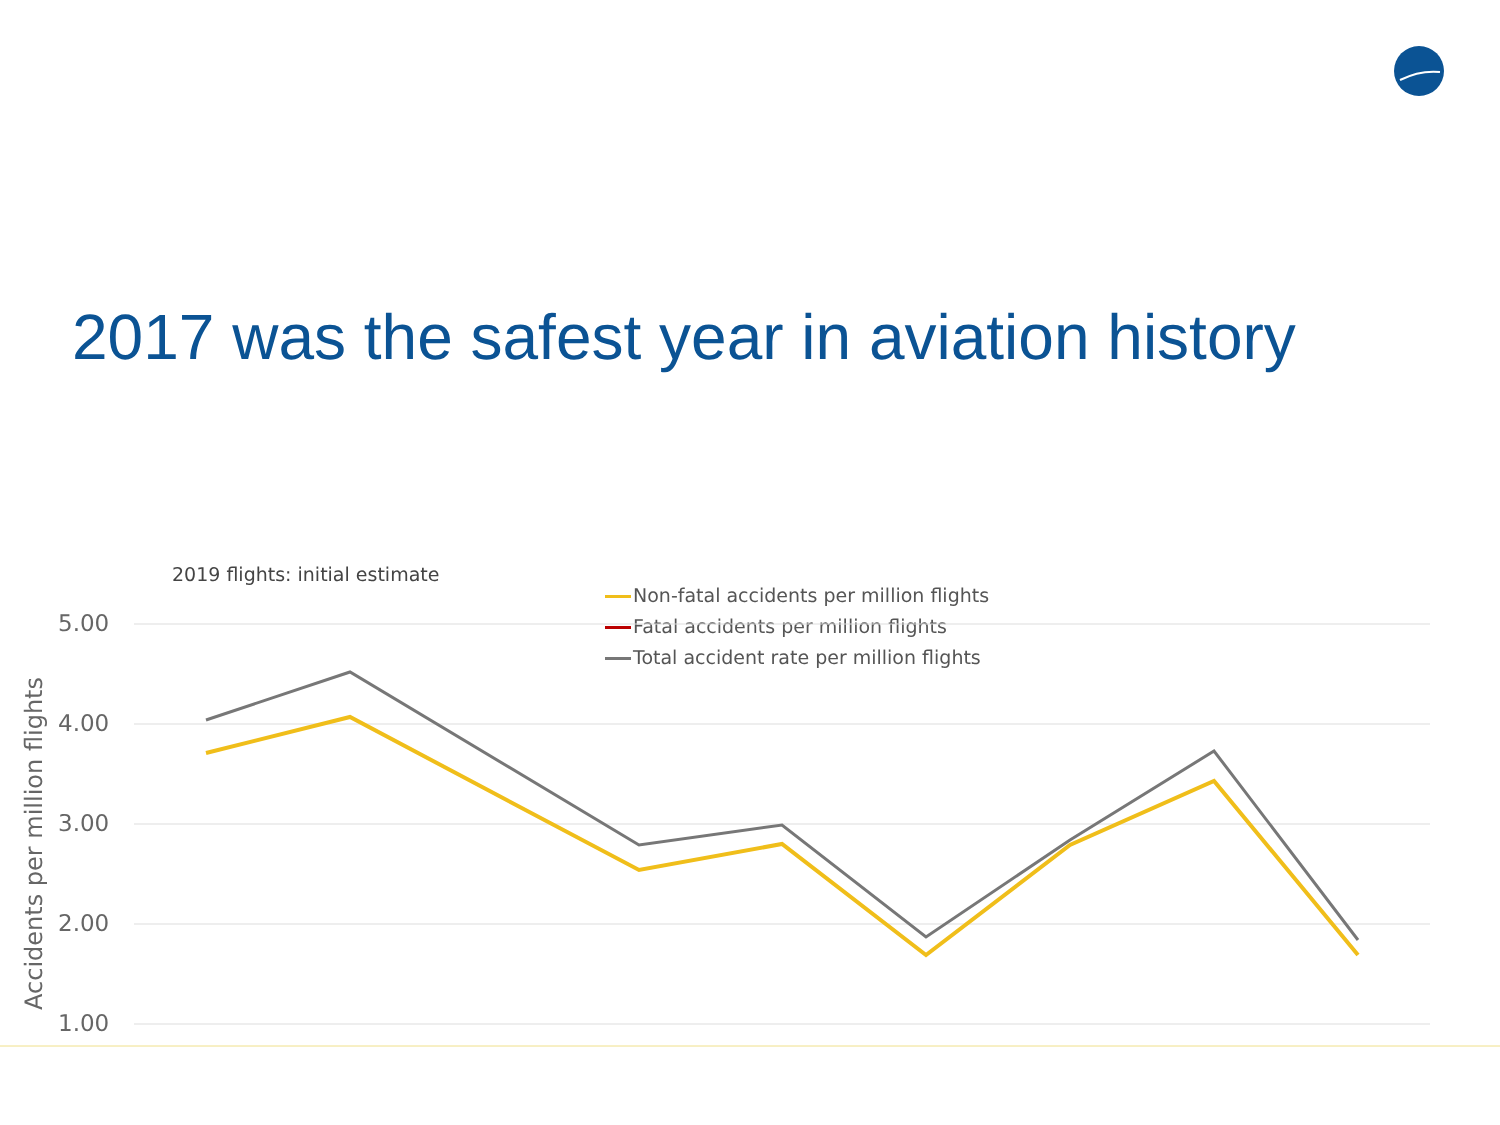2017 was the safest year in aviation history
2019 flights: initial estimate
Non-fatal accidents per million flights
Fatal accidents per million flights
Total accident rate per million flights
Accidents per million flights
5.00
4.00
3.00
2.00
1.00